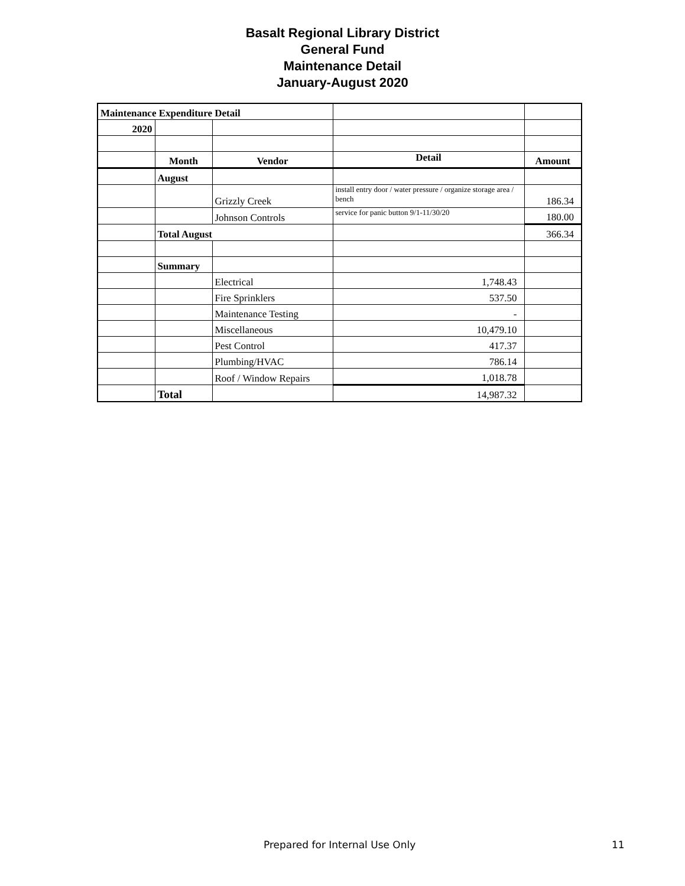Basalt Regional Library District
General Fund
Maintenance Detail
January-August 2020
| Maintenance Expenditure Detail | | | | |
| 2020 | | | | |
| | Month | Vendor | Detail | Amount |
| | August | | | |
| | | Grizzly Creek | install entry door / water pressure / organize storage area / bench | 186.34 |
| | | Johnson Controls | service for panic button 9/1-11/30/20 | 180.00 |
| | Total August | | | 366.34 |
| | Summary | | | |
| | | Electrical | 1,748.43 | |
| | | Fire Sprinklers | 537.50 | |
| | | Maintenance Testing | - | |
| | | Miscellaneous | 10,479.10 | |
| | | Pest Control | 417.37 | |
| | | Plumbing/HVAC | 786.14 | |
| | | Roof / Window Repairs | 1,018.78 | |
| | Total | | 14,987.32 | |
Prepared for Internal Use Only 11